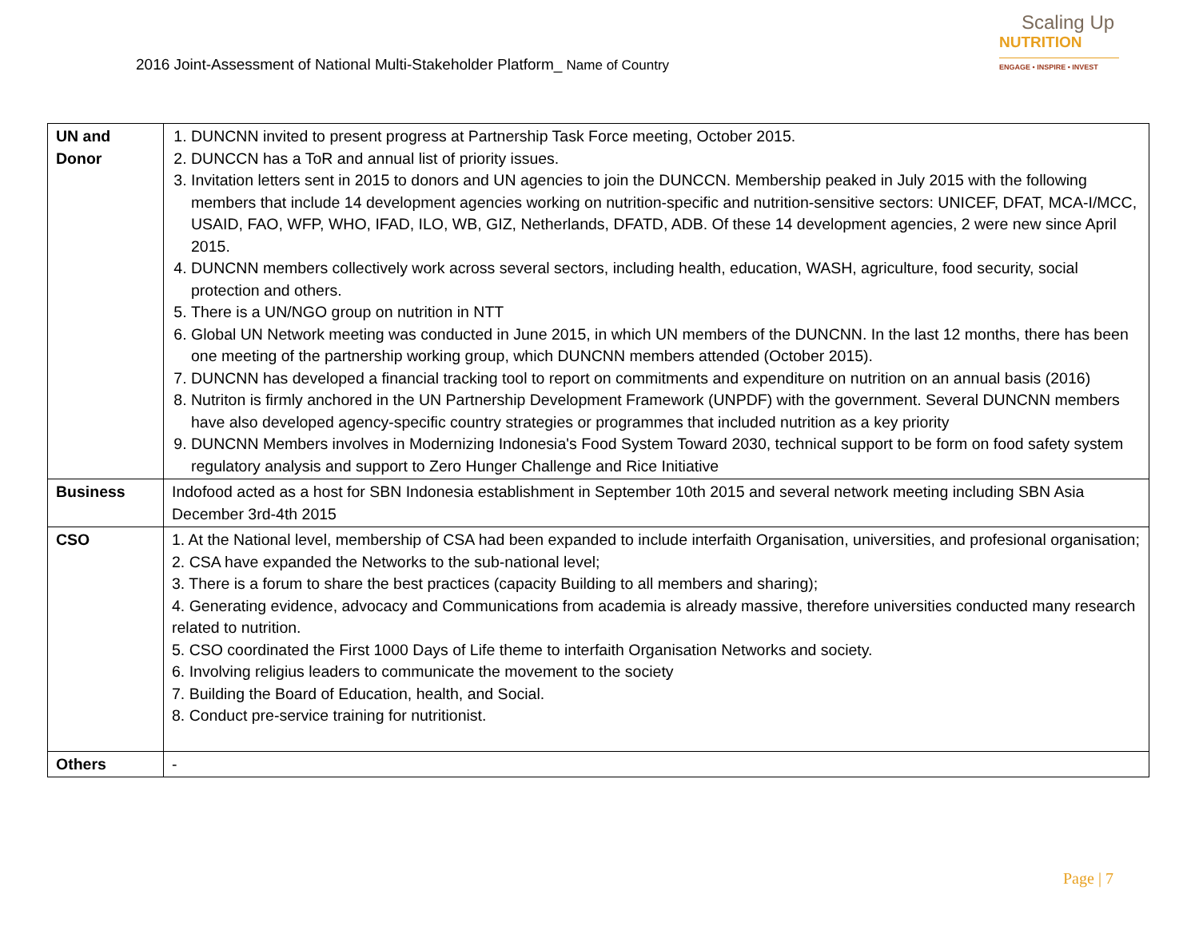2016 Joint-Assessment of National Multi-Stakeholder Platform_ Name of Country
Scaling Up
NUTRITION
ENGAGE • INSPIRE • INVEST
| UN and Donor | 1. DUNCNN invited to present progress at Partnership Task Force meeting, October 2015. 2. DUNCCN has a ToR and annual list of priority issues. 3. Invitation letters sent in 2015 to donors and UN agencies to join the DUNCCN. Membership peaked in July 2015 with the following members that include 14 development agencies working on nutrition-specific and nutrition-sensitive sectors: UNICEF, DFAT, MCA-I/MCC, USAID, FAO, WFP, WHO, IFAD, ILO, WB, GIZ, Netherlands, DFATD, ADB. Of these 14 development agencies, 2 were new since April 2015. 4. DUNCNN members collectively work across several sectors, including health, education, WASH, agriculture, food security, social protection and others. 5. There is a UN/NGO group on nutrition in NTT 6. Global UN Network meeting was conducted in June 2015, in which UN members of the DUNCNN. In the last 12 months, there has been one meeting of the partnership working group, which DUNCNN members attended (October 2015). 7. DUNCNN has developed a financial tracking tool to report on commitments and expenditure on nutrition on an annual basis (2016) 8. Nutriton is firmly anchored in the UN Partnership Development Framework (UNPDF) with the government. Several DUNCNN members have also developed agency-specific country strategies or programmes that included nutrition as a key priority 9. DUNCNN Members involves in Modernizing Indonesia's Food System Toward 2030, technical support to be form on food safety system regulatory analysis and support to Zero Hunger Challenge and Rice Initiative |
| Business | Indofood acted as a host for SBN Indonesia establishment in September 10th 2015 and several network meeting including SBN Asia December 3rd-4th 2015 |
| CSO | 1. At the National level, membership of CSA had been expanded to include interfaith Organisation, universities, and profesional organisation; 2. CSA have expanded the Networks to the sub-national level; 3. There is a forum to share the best practices (capacity Building to all members and sharing); 4. Generating evidence, advocacy and Communications from academia is already massive, therefore universities conducted many research related to nutrition. 5. CSO coordinated the First 1000 Days of Life theme to interfaith Organisation Networks and society. 6. Involving religius leaders to communicate the movement to the society 7. Building the Board of Education, health, and Social. 8. Conduct pre-service training for nutritionist. |
| Others | - |
Page | 7